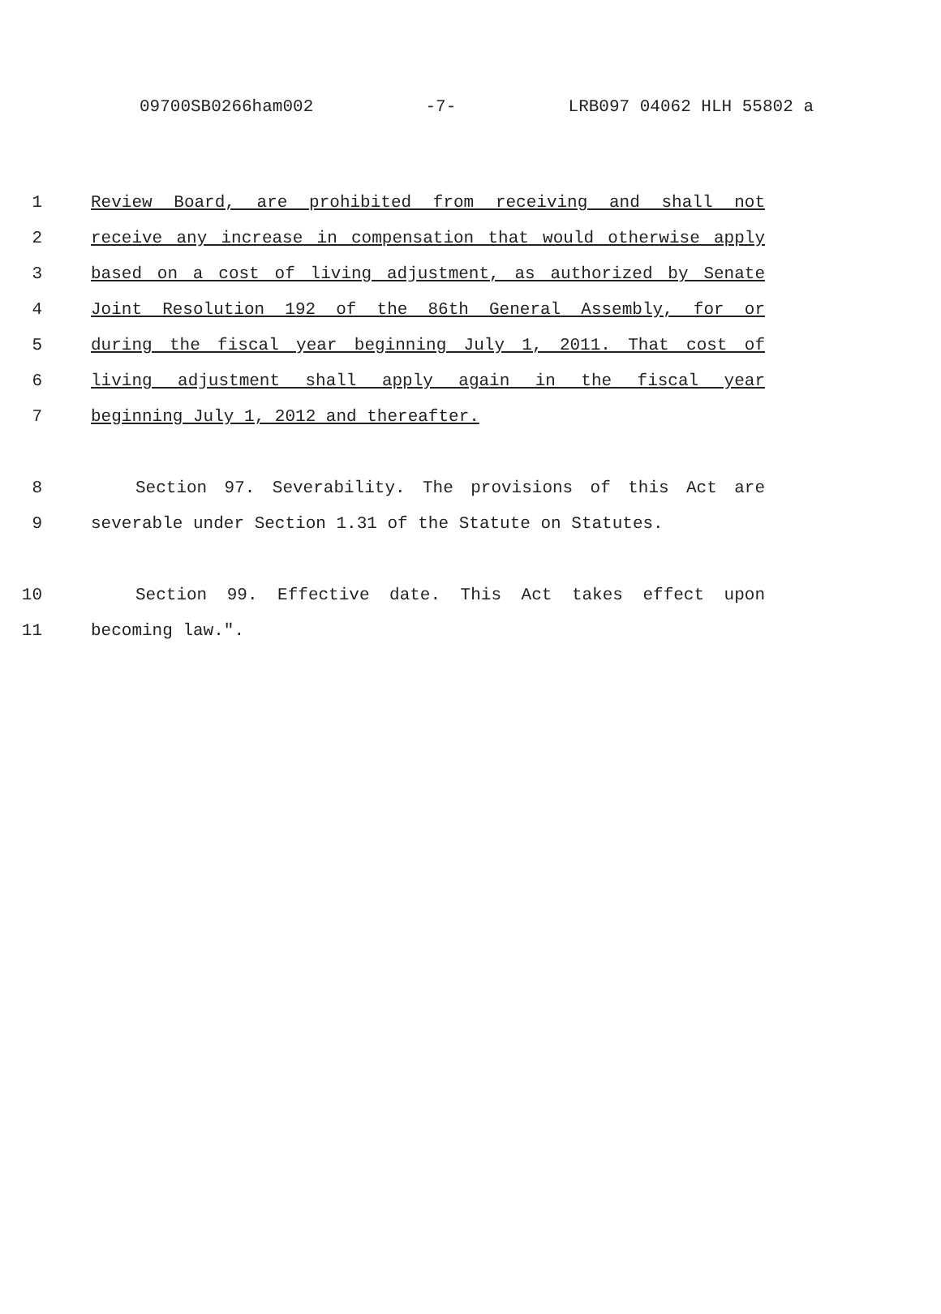09700SB0266ham002 -7- LRB097 04062 HLH 55802 a
1 Review Board, are prohibited from receiving and shall not
2 receive any increase in compensation that would otherwise apply
3 based on a cost of living adjustment, as authorized by Senate
4 Joint Resolution 192 of the 86th General Assembly, for or
5 during the fiscal year beginning July 1, 2011. That cost of
6 living adjustment shall apply again in the fiscal year
7 beginning July 1, 2012 and thereafter.
8 Section 97. Severability. The provisions of this Act are
9 severable under Section 1.31 of the Statute on Statutes.
10 Section 99. Effective date. This Act takes effect upon
11 becoming law.".